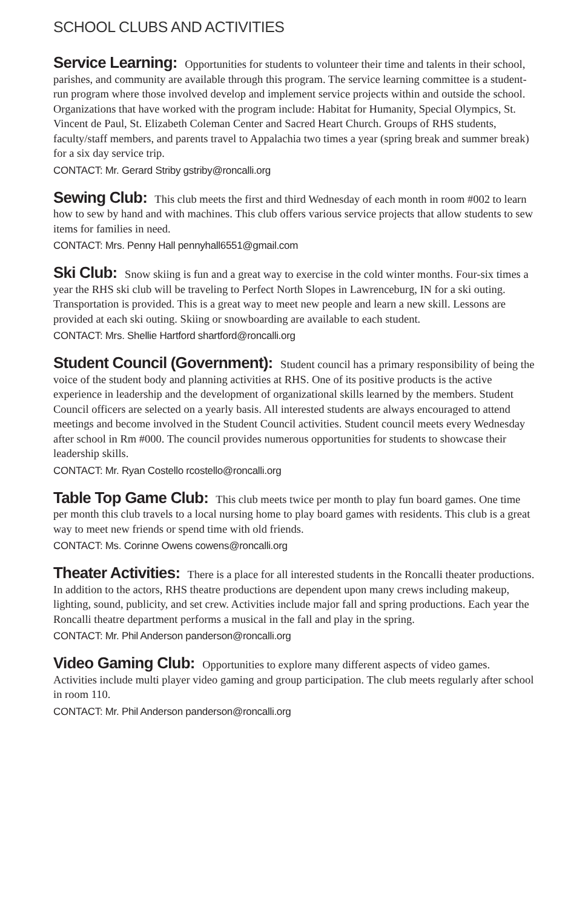SCHOOL CLUBS AND ACTIVITIES
Service Learning: Opportunities for students to volunteer their time and talents in their school, parishes, and community are available through this program. The service learning committee is a student-run program where those involved develop and implement service projects within and outside the school. Organizations that have worked with the program include: Habitat for Humanity, Special Olympics, St. Vincent de Paul, St. Elizabeth Coleman Center and Sacred Heart Church. Groups of RHS students, faculty/staff members, and parents travel to Appalachia two times a year (spring break and summer break) for a six day service trip.
CONTACT: Mr. Gerard Striby gstriby@roncalli.org
Sewing Club: This club meets the first and third Wednesday of each month in room #002 to learn how to sew by hand and with machines. This club offers various service projects that allow students to sew items for families in need.
CONTACT: Mrs. Penny Hall pennyhall6551@gmail.com
Ski Club: Snow skiing is fun and a great way to exercise in the cold winter months. Four-six times a year the RHS ski club will be traveling to Perfect North Slopes in Lawrenceburg, IN for a ski outing. Transportation is provided. This is a great way to meet new people and learn a new skill. Lessons are provided at each ski outing. Skiing or snowboarding are available to each student.
CONTACT: Mrs. Shellie Hartford shartford@roncalli.org
Student Council (Government): Student council has a primary responsibility of being the voice of the student body and planning activities at RHS. One of its positive products is the active experience in leadership and the development of organizational skills learned by the members. Student Council officers are selected on a yearly basis. All interested students are always encouraged to attend meetings and become involved in the Student Council activities. Student council meets every Wednesday after school in Rm #000. The council provides numerous opportunities for students to showcase their leadership skills.
CONTACT: Mr. Ryan Costello rcostello@roncalli.org
Table Top Game Club: This club meets twice per month to play fun board games. One time per month this club travels to a local nursing home to play board games with residents. This club is a great way to meet new friends or spend time with old friends.
CONTACT: Ms. Corinne Owens cowens@roncalli.org
Theater Activities: There is a place for all interested students in the Roncalli theater productions. In addition to the actors, RHS theatre productions are dependent upon many crews including makeup, lighting, sound, publicity, and set crew. Activities include major fall and spring productions. Each year the Roncalli theatre department performs a musical in the fall and play in the spring.
CONTACT: Mr. Phil Anderson panderson@roncalli.org
Video Gaming Club: Opportunities to explore many different aspects of video games. Activities include multi player video gaming and group participation. The club meets regularly after school in room 110.
CONTACT: Mr. Phil Anderson panderson@roncalli.org